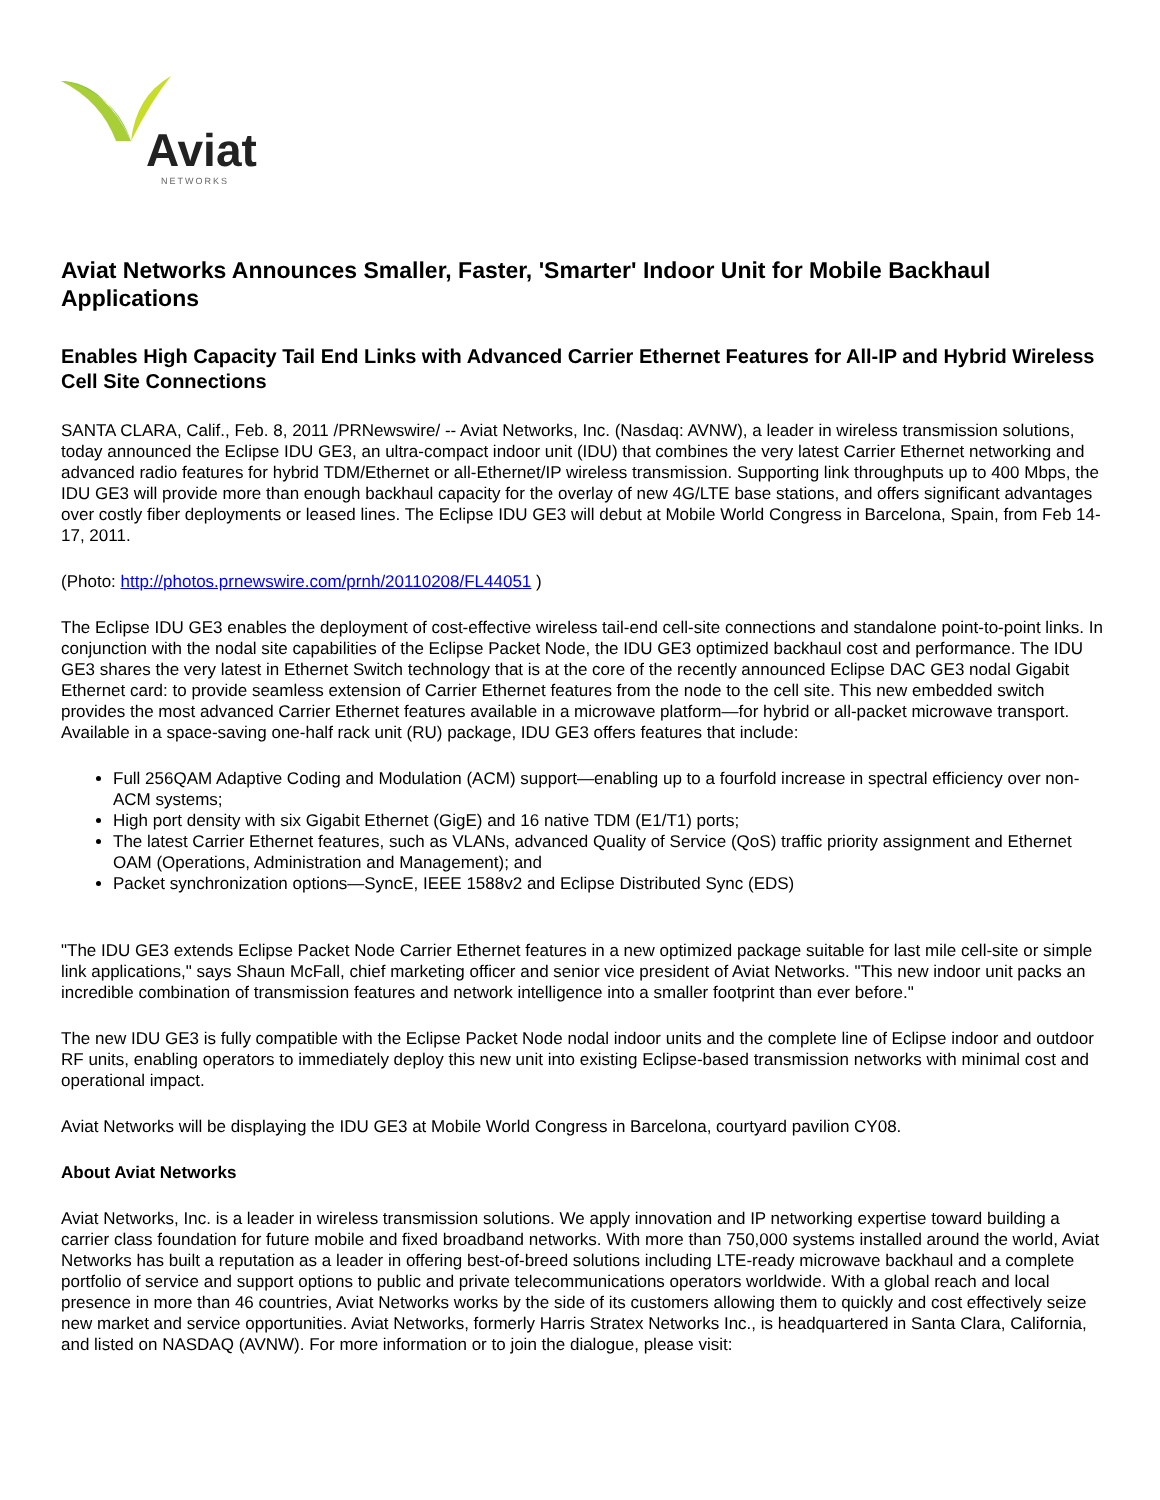Aviat
NETWORKS
Aviat Networks Announces Smaller, Faster, 'Smarter' Indoor Unit for Mobile Backhaul Applications
Enables High Capacity Tail End Links with Advanced Carrier Ethernet Features for All-IP and Hybrid Wireless Cell Site Connections
SANTA CLARA, Calif., Feb. 8, 2011 /PRNewswire/ -- Aviat Networks, Inc. (Nasdaq: AVNW), a leader in wireless transmission solutions, today announced the Eclipse IDU GE3, an ultra-compact indoor unit (IDU) that combines the very latest Carrier Ethernet networking and advanced radio features for hybrid TDM/Ethernet or all-Ethernet/IP wireless transmission. Supporting link throughputs up to 400 Mbps, the IDU GE3 will provide more than enough backhaul capacity for the overlay of new 4G/LTE base stations, and offers significant advantages over costly fiber deployments or leased lines. The Eclipse IDU GE3 will debut at Mobile World Congress in Barcelona, Spain, from Feb 14-17, 2011.
(Photo: http://photos.prnewswire.com/prnh/20110208/FL44051 )
The Eclipse IDU GE3 enables the deployment of cost-effective wireless tail-end cell-site connections and standalone point-to-point links. In conjunction with the nodal site capabilities of the Eclipse Packet Node, the IDU GE3 optimized backhaul cost and performance. The IDU GE3 shares the very latest in Ethernet Switch technology that is at the core of the recently announced Eclipse DAC GE3 nodal Gigabit Ethernet card: to provide seamless extension of Carrier Ethernet features from the node to the cell site. This new embedded switch provides the most advanced Carrier Ethernet features available in a microwave platform—for hybrid or all-packet microwave transport. Available in a space-saving one-half rack unit (RU) package, IDU GE3 offers features that include:
Full 256QAM Adaptive Coding and Modulation (ACM) support—enabling up to a fourfold increase in spectral efficiency over non-ACM systems;
High port density with six Gigabit Ethernet (GigE) and 16 native TDM (E1/T1) ports;
The latest Carrier Ethernet features, such as VLANs, advanced Quality of Service (QoS) traffic priority assignment and Ethernet OAM (Operations, Administration and Management); and
Packet synchronization options—SyncE, IEEE 1588v2 and Eclipse Distributed Sync (EDS)
"The IDU GE3 extends Eclipse Packet Node Carrier Ethernet features in a new optimized package suitable for last mile cell-site or simple link applications," says Shaun McFall, chief marketing officer and senior vice president of Aviat Networks. "This new indoor unit packs an incredible combination of transmission features and network intelligence into a smaller footprint than ever before."
The new IDU GE3 is fully compatible with the Eclipse Packet Node nodal indoor units and the complete line of Eclipse indoor and outdoor RF units, enabling operators to immediately deploy this new unit into existing Eclipse-based transmission networks with minimal cost and operational impact.
Aviat Networks will be displaying the IDU GE3 at Mobile World Congress in Barcelona, courtyard pavilion CY08.
About Aviat Networks
Aviat Networks, Inc. is a leader in wireless transmission solutions. We apply innovation and IP networking expertise toward building a carrier class foundation for future mobile and fixed broadband networks. With more than 750,000 systems installed around the world, Aviat Networks has built a reputation as a leader in offering best-of-breed solutions including LTE-ready microwave backhaul and a complete portfolio of service and support options to public and private telecommunications operators worldwide. With a global reach and local presence in more than 46 countries, Aviat Networks works by the side of its customers allowing them to quickly and cost effectively seize new market and service opportunities. Aviat Networks, formerly Harris Stratex Networks Inc., is headquartered in Santa Clara, California, and listed on NASDAQ (AVNW). For more information or to join the dialogue, please visit: